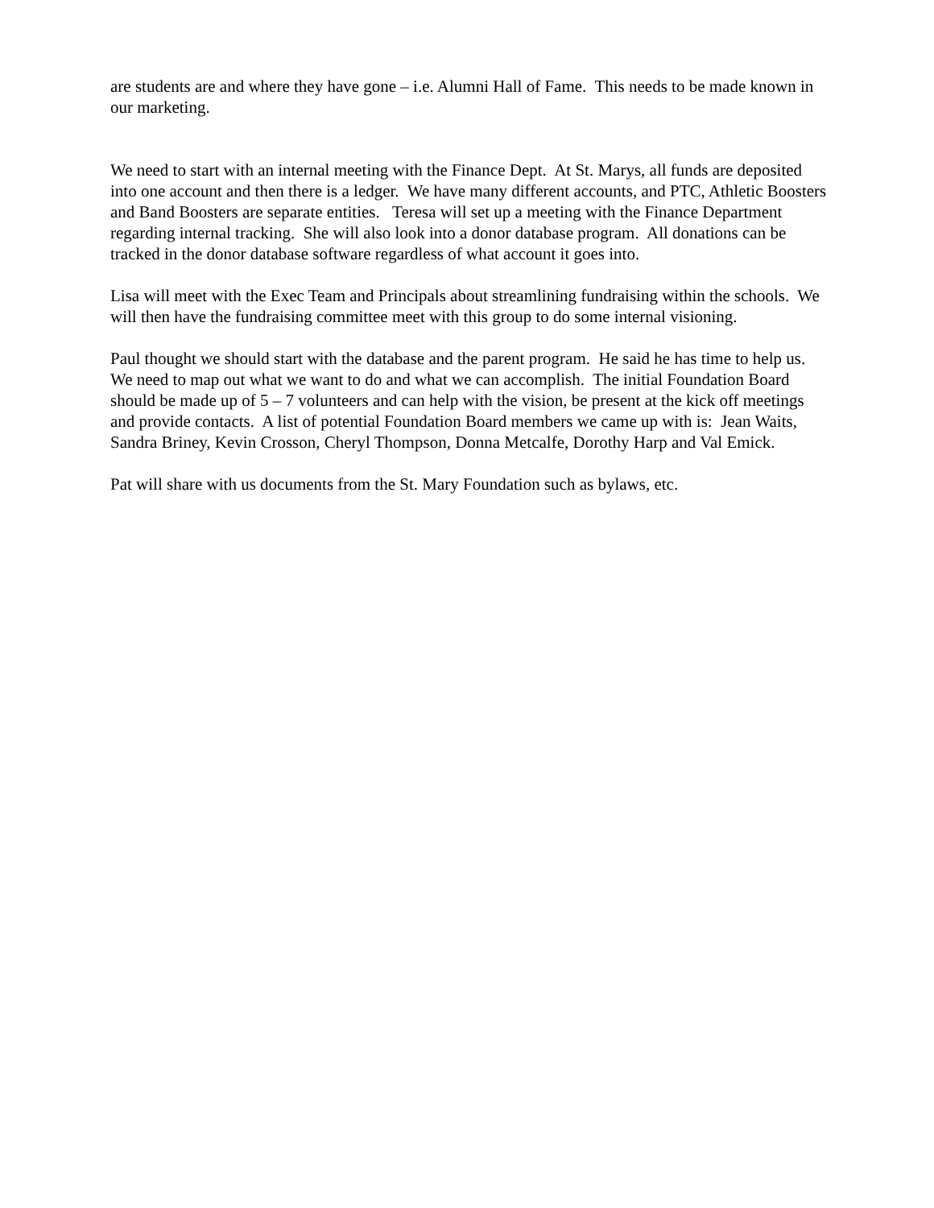are students are and where they have gone – i.e. Alumni Hall of Fame. This needs to be made known in our marketing.
We need to start with an internal meeting with the Finance Dept. At St. Marys, all funds are deposited into one account and then there is a ledger. We have many different accounts, and PTC, Athletic Boosters and Band Boosters are separate entities. Teresa will set up a meeting with the Finance Department regarding internal tracking. She will also look into a donor database program. All donations can be tracked in the donor database software regardless of what account it goes into.
Lisa will meet with the Exec Team and Principals about streamlining fundraising within the schools. We will then have the fundraising committee meet with this group to do some internal visioning.
Paul thought we should start with the database and the parent program. He said he has time to help us. We need to map out what we want to do and what we can accomplish. The initial Foundation Board should be made up of 5 – 7 volunteers and can help with the vision, be present at the kick off meetings and provide contacts. A list of potential Foundation Board members we came up with is: Jean Waits, Sandra Briney, Kevin Crosson, Cheryl Thompson, Donna Metcalfe, Dorothy Harp and Val Emick.
Pat will share with us documents from the St. Mary Foundation such as bylaws, etc.